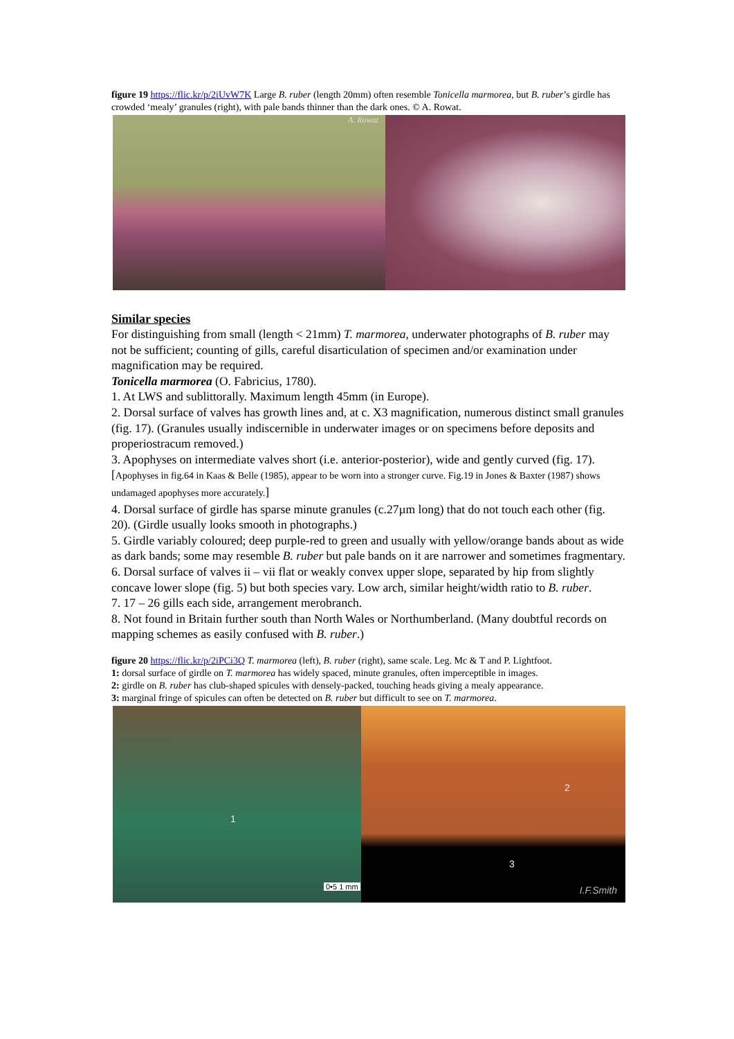figure 19 https://flic.kr/p/2iUvW7K Large B. ruber (length 20mm) often resemble Tonicella marmorea, but B. ruber’s girdle has crowded ‘mealy’ granules (right), with pale bands thinner than the dark ones. © A. Rowat.
A. Rowat
Similar species
For distinguishing from small (length < 21mm) T. marmorea, underwater photographs of B. ruber may not be sufficient; counting of gills, careful disarticulation of specimen and/or examination under magnification may be required.
Tonicella marmorea (O. Fabricius, 1780).
1. At LWS and sublittorally. Maximum length 45mm (in Europe).
2. Dorsal surface of valves has growth lines and, at c. X3 magnification, numerous distinct small granules (fig. 17). (Granules usually indiscernible in underwater images or on specimens before deposits and properiostracum removed.)
3. Apophyses on intermediate valves short (i.e. anterior-posterior), wide and gently curved (fig. 17). [Apophyses in fig.64 in Kaas & Belle (1985), appear to be worn into a stronger curve. Fig.19 in Jones & Baxter (1987) shows undamaged apophyses more accurately.]
4. Dorsal surface of girdle has sparse minute granules (c.27µm long) that do not touch each other (fig. 20). (Girdle usually looks smooth in photographs.)
5. Girdle variably coloured; deep purple-red to green and usually with yellow/orange bands about as wide as dark bands; some may resemble B. ruber but pale bands on it are narrower and sometimes fragmentary.
6. Dorsal surface of valves ii – vii flat or weakly convex upper slope, separated by hip from slightly concave lower slope (fig. 5) but both species vary. Low arch, similar height/width ratio to B. ruber.
7. 17 – 26 gills each side, arrangement merobranch.
8. Not found in Britain further south than North Wales or Northumberland. (Many doubtful records on mapping schemes as easily confused with B. ruber.)
figure 20 https://flic.kr/p/2iPCi3Q T. marmorea (left), B. ruber (right), same scale. Leg. Mc & T and P. Lightfoot.
1: dorsal surface of girdle on T. marmorea has widely spaced, minute granules, often imperceptible in images.
2: girdle on B. ruber has club-shaped spicules with densely-packed, touching heads giving a mealy appearance.
3: marginal fringe of spicules can often be detected on B. ruber but difficult to see on T. marmorea.
1
0•5 1 mm
2
3
I.F.Smith